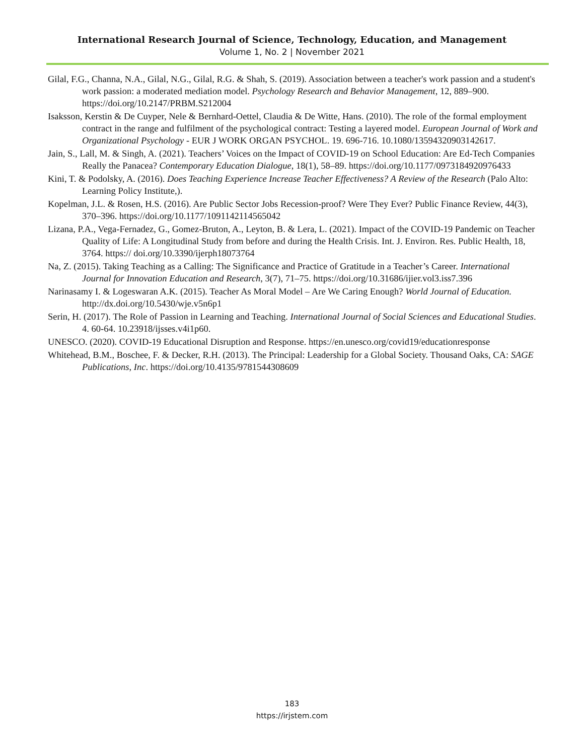International Research Journal of Science, Technology, Education, and Management
Volume 1, No. 2 | November 2021
Gilal, F.G., Channa, N.A., Gilal, N.G., Gilal, R.G. & Shah, S. (2019). Association between a teacher's work passion and a student's work passion: a moderated mediation model. Psychology Research and Behavior Management, 12, 889–900. https://doi.org/10.2147/PRBM.S212004
Isaksson, Kerstin & De Cuyper, Nele & Bernhard-Oettel, Claudia & De Witte, Hans. (2010). The role of the formal employment contract in the range and fulfilment of the psychological contract: Testing a layered model. European Journal of Work and Organizational Psychology - EUR J WORK ORGAN PSYCHOL. 19. 696-716. 10.1080/13594320903142617.
Jain, S., Lall, M. & Singh, A. (2021). Teachers’ Voices on the Impact of COVID-19 on School Education: Are Ed-Tech Companies Really the Panacea? Contemporary Education Dialogue, 18(1), 58–89. https://doi.org/10.1177/0973184920976433
Kini, T. & Podolsky, A. (2016). Does Teaching Experience Increase Teacher Effectiveness? A Review of the Research (Palo Alto: Learning Policy Institute,).
Kopelman, J.L. & Rosen, H.S. (2016). Are Public Sector Jobs Recession-proof? Were They Ever? Public Finance Review, 44(3), 370–396. https://doi.org/10.1177/1091142114565042
Lizana, P.A., Vega-Fernadez, G., Gomez-Bruton, A., Leyton, B. & Lera, L. (2021). Impact of the COVID-19 Pandemic on Teacher Quality of Life: A Longitudinal Study from before and during the Health Crisis. Int. J. Environ. Res. Public Health, 18, 3764. https:// doi.org/10.3390/ijerph18073764
Na, Z. (2015). Taking Teaching as a Calling: The Significance and Practice of Gratitude in a Teacher’s Career. International Journal for Innovation Education and Research, 3(7), 71–75. https://doi.org/10.31686/ijier.vol3.iss7.396
Narinasamy I. & Logeswaran A.K. (2015). Teacher As Moral Model – Are We Caring Enough? World Journal of Education. http://dx.doi.org/10.5430/wje.v5n6p1
Serin, H. (2017). The Role of Passion in Learning and Teaching. International Journal of Social Sciences and Educational Studies. 4. 60-64. 10.23918/ijsses.v4i1p60.
UNESCO. (2020). COVID-19 Educational Disruption and Response. https://en.unesco.org/covid19/educationresponse
Whitehead, B.M., Boschee, F. & Decker, R.H. (2013). The Principal: Leadership for a Global Society. Thousand Oaks, CA: SAGE Publications, Inc. https://doi.org/10.4135/9781544308609
183
https://irjstem.com